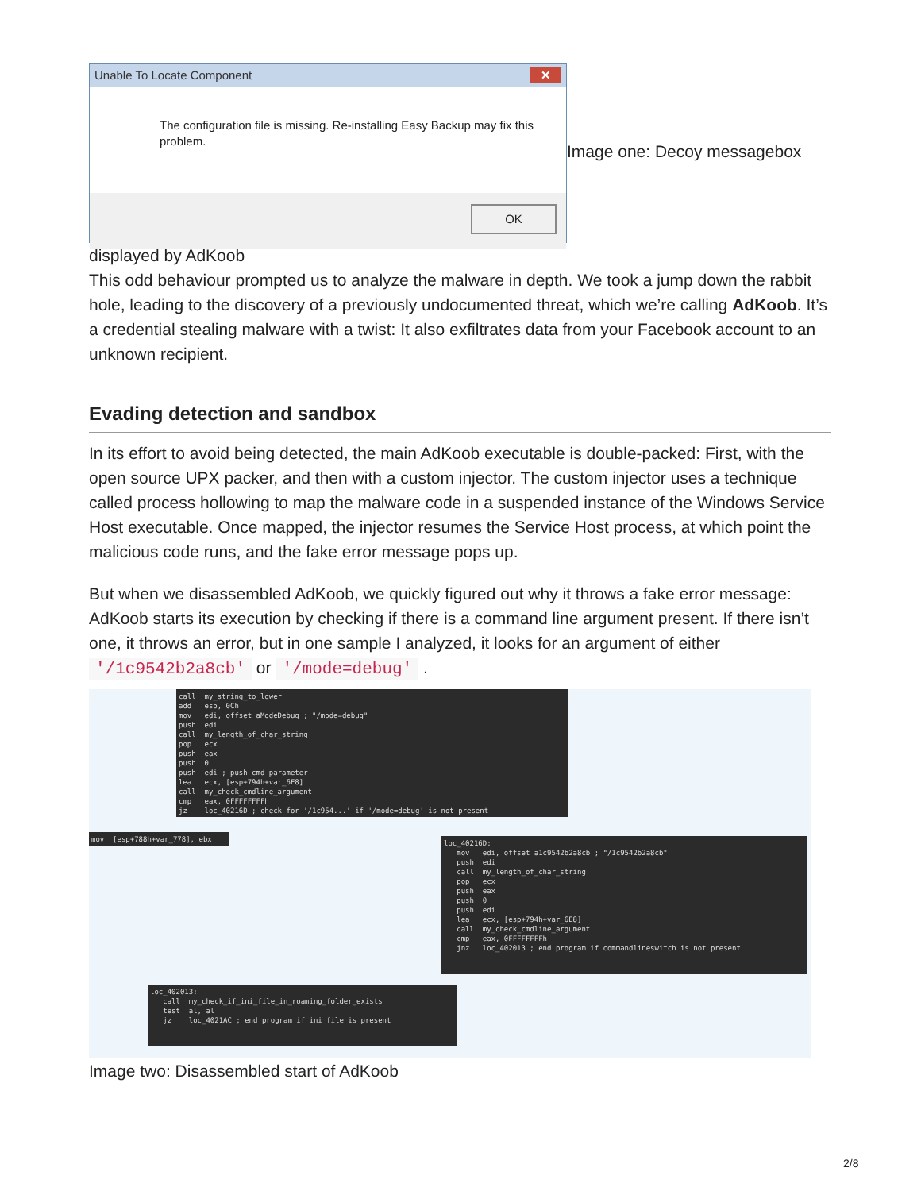Unable To Locate Component ✕
The configuration file is missing. Re-installing Easy Backup may fix this problem.
OK
Image one: Decoy messagebox
displayed by AdKoob
This odd behaviour prompted us to analyze the malware in depth. We took a jump down the rabbit hole, leading to the discovery of a previously undocumented threat, which we’re calling AdKoob. It’s a credential stealing malware with a twist: It also exfiltrates data from your Facebook account to an unknown recipient.
Evading detection and sandbox
In its effort to avoid being detected, the main AdKoob executable is double-packed: First, with the open source UPX packer, and then with a custom injector. The custom injector uses a technique called process hollowing to map the malware code in a suspended instance of the Windows Service Host executable. Once mapped, the injector resumes the Service Host process, at which point the malicious code runs, and the fake error message pops up.
But when we disassembled AdKoob, we quickly figured out why it throws a fake error message: AdKoob starts its execution by checking if there is a command line argument present. If there isn’t one, it throws an error, but in one sample I analyzed, it looks for an argument of either '/1c9542b2a8cb' or '/mode=debug' .
call my_string_to_lower add esp, 0Ch mov edi, offset aModeDebug ; "/mode=debug" push edi call my_length_of_char_string pop ecx push eax push 0 push edi ; push cmd parameter lea ecx, [esp+794h+var_6E8] call my_check_cmdline_argument cmp eax, 0FFFFFFFFh jz loc_40216D ; check for '/1c954...' if '/mode=debug' is not present
mov [esp+788h+var_778], ebx
loc_40216D: mov edi, offset a1c9542b2a8cb ; "/1c9542b2a8cb" push edi call my_length_of_char_string pop ecx push eax push 0 push edi lea ecx, [esp+794h+var_6E8] call my_check_cmdline_argument cmp eax, 0FFFFFFFFh jnz loc_402013 ; end program if commandlineswitch is not present
loc_402013: call my_check_if_ini_file_in_roaming_folder_exists test al, al jz loc_4021AC ; end program if ini file is present
Image two: Disassembled start of AdKoob
2/8